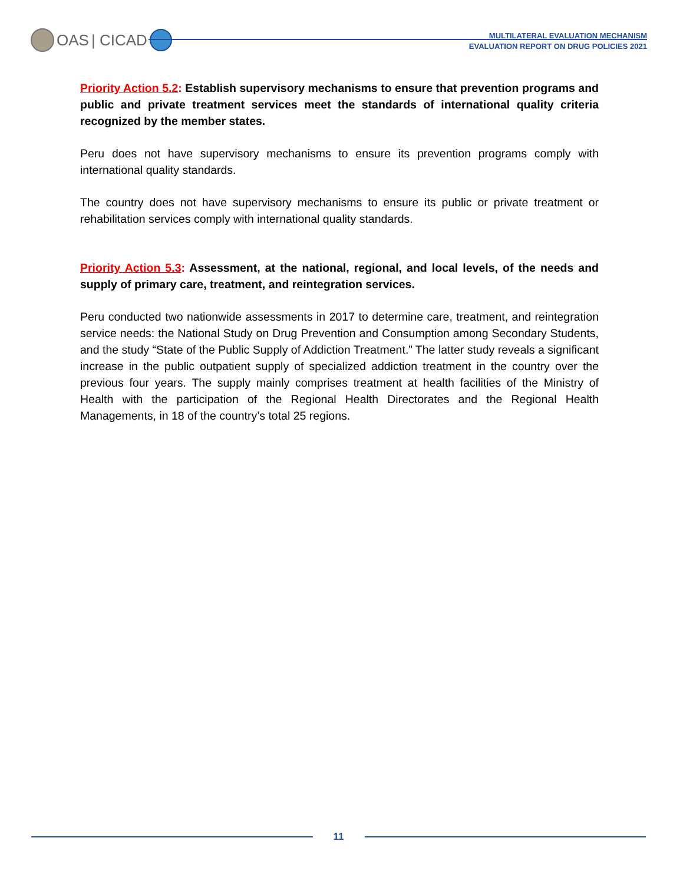OAS | CICAD
MULTILATERAL EVALUATION MECHANISM
EVALUATION REPORT ON DRUG POLICIES 2021
Priority Action 5.2: Establish supervisory mechanisms to ensure that prevention programs and public and private treatment services meet the standards of international quality criteria recognized by the member states.
Peru does not have supervisory mechanisms to ensure its prevention programs comply with international quality standards.
The country does not have supervisory mechanisms to ensure its public or private treatment or rehabilitation services comply with international quality standards.
Priority Action 5.3: Assessment, at the national, regional, and local levels, of the needs and supply of primary care, treatment, and reintegration services.
Peru conducted two nationwide assessments in 2017 to determine care, treatment, and reintegration service needs: the National Study on Drug Prevention and Consumption among Secondary Students, and the study “State of the Public Supply of Addiction Treatment.” The latter study reveals a significant increase in the public outpatient supply of specialized addiction treatment in the country over the previous four years. The supply mainly comprises treatment at health facilities of the Ministry of Health with the participation of the Regional Health Directorates and the Regional Health Managements, in 18 of the country’s total 25 regions.
11